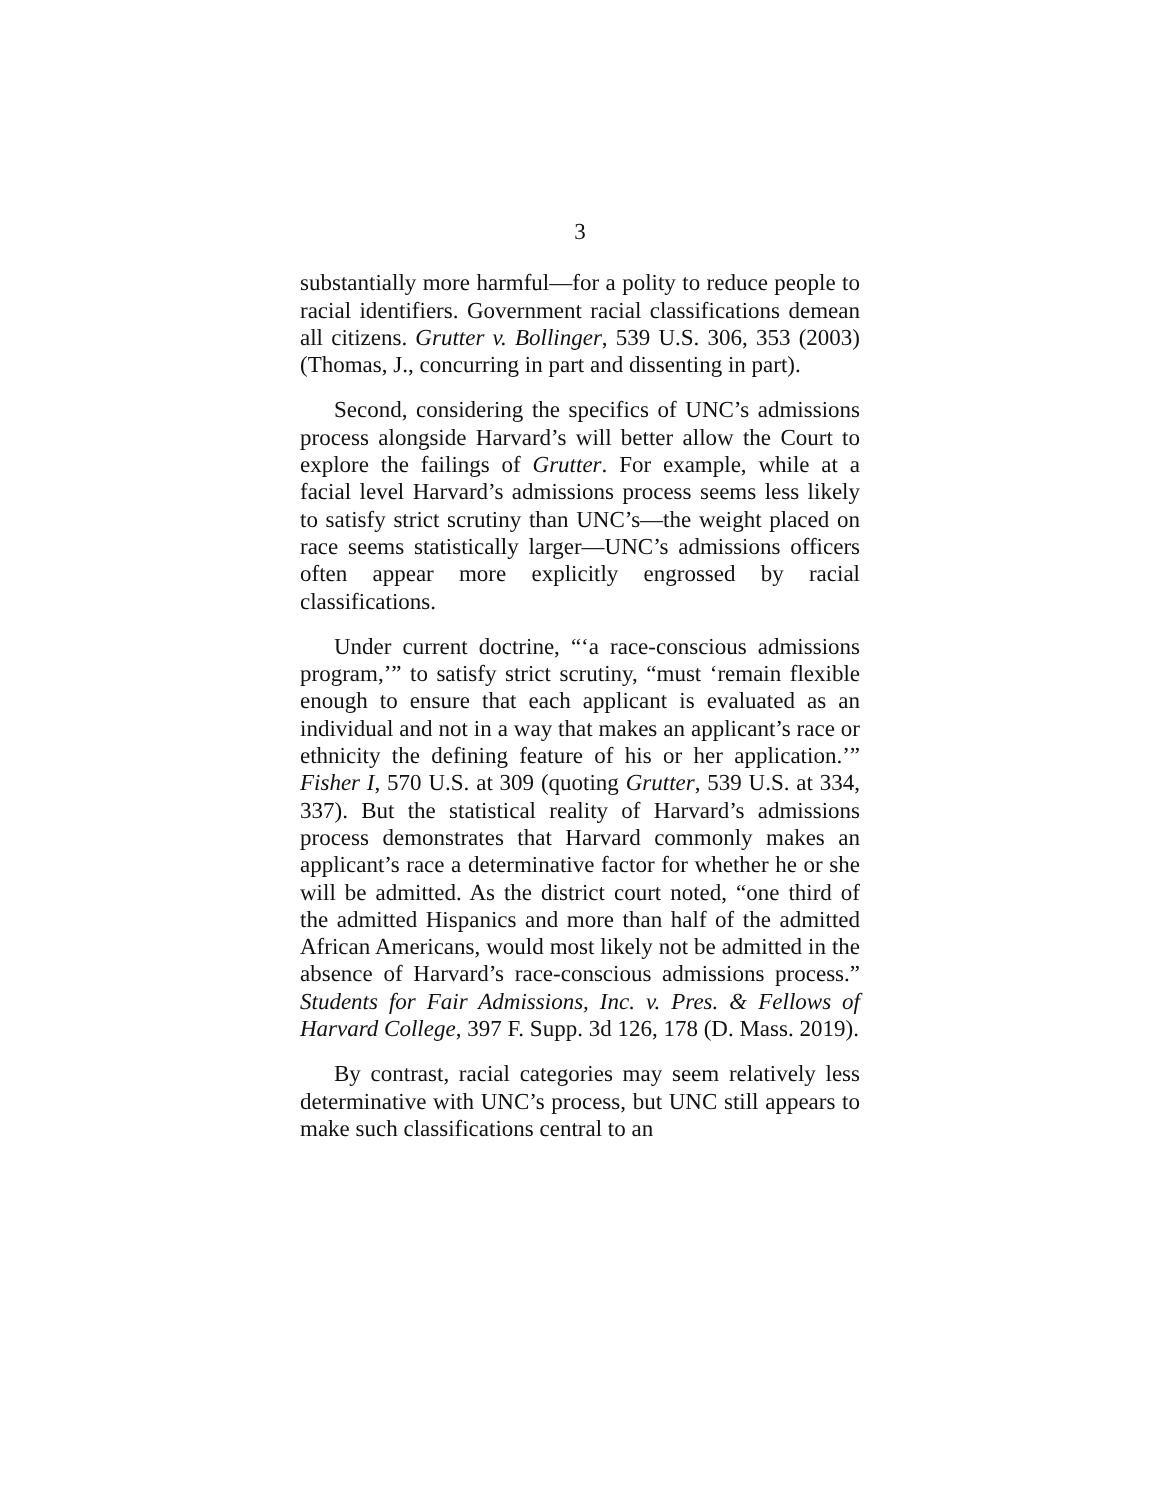3
substantially more harmful—for a polity to reduce people to racial identifiers. Government racial classifications demean all citizens. Grutter v. Bollinger, 539 U.S. 306, 353 (2003) (Thomas, J., concurring in part and dissenting in part).
Second, considering the specifics of UNC’s admissions process alongside Harvard’s will better allow the Court to explore the failings of Grutter. For example, while at a facial level Harvard’s admissions process seems less likely to satisfy strict scrutiny than UNC’s—the weight placed on race seems statistically larger—UNC’s admissions officers often appear more explicitly engrossed by racial classifications.
Under current doctrine, “‘a race-conscious admissions program,’” to satisfy strict scrutiny, “must ‘remain flexible enough to ensure that each applicant is evaluated as an individual and not in a way that makes an applicant’s race or ethnicity the defining feature of his or her application.’” Fisher I, 570 U.S. at 309 (quoting Grutter, 539 U.S. at 334, 337). But the statistical reality of Harvard’s admissions process demonstrates that Harvard commonly makes an applicant’s race a determinative factor for whether he or she will be admitted. As the district court noted, “one third of the admitted Hispanics and more than half of the admitted African Americans, would most likely not be admitted in the absence of Harvard’s race-conscious admissions process.” Students for Fair Admissions, Inc. v. Pres. & Fellows of Harvard College, 397 F. Supp. 3d 126, 178 (D. Mass. 2019).
By contrast, racial categories may seem relatively less determinative with UNC’s process, but UNC still appears to make such classifications central to an